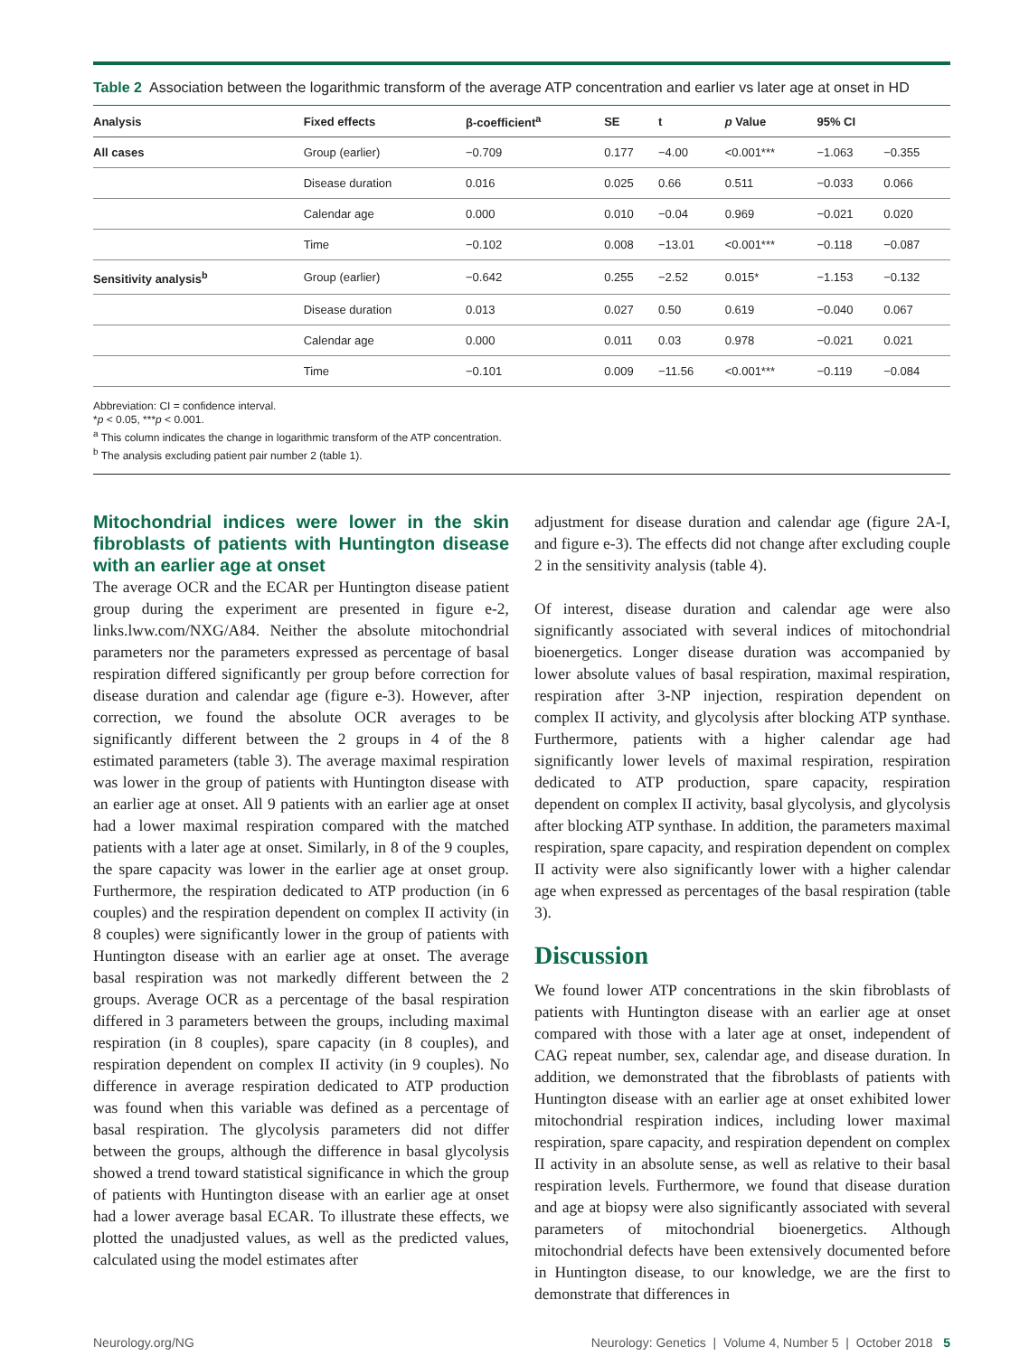Table 2 Association between the logarithmic transform of the average ATP concentration and earlier vs later age at onset in HD
| Analysis | Fixed effects | β-coefficient<sup>a</sup> | SE | t | p Value | 95% CI | |
| --- | --- | --- | --- | --- | --- | --- | --- |
| All cases | Group (earlier) | −0.709 | 0.177 | −4.00 | <0.001*** | −1.063 | −0.355 |
| | Disease duration | 0.016 | 0.025 | 0.66 | 0.511 | −0.033 | 0.066 |
| | Calendar age | 0.000 | 0.010 | −0.04 | 0.969 | −0.021 | 0.020 |
| | Time | −0.102 | 0.008 | −13.01 | <0.001*** | −0.118 | −0.087 |
| Sensitivity analysis<sup>b</sup> | Group (earlier) | −0.642 | 0.255 | −2.52 | 0.015* | −1.153 | −0.132 |
| | Disease duration | 0.013 | 0.027 | 0.50 | 0.619 | −0.040 | 0.067 |
| | Calendar age | 0.000 | 0.011 | 0.03 | 0.978 | −0.021 | 0.021 |
| | Time | −0.101 | 0.009 | −11.56 | <0.001*** | −0.119 | −0.084 |
Abbreviation: CI = confidence interval.
*p < 0.05, ***p < 0.001.
<sup>a</sup> This column indicates the change in logarithmic transform of the ATP concentration.
<sup>b</sup> The analysis excluding patient pair number 2 (table 1).
Mitochondrial indices were lower in the skin fibroblasts of patients with Huntington disease with an earlier age at onset
The average OCR and the ECAR per Huntington disease patient group during the experiment are presented in figure e-2, links.lww.com/NXG/A84. Neither the absolute mitochondrial parameters nor the parameters expressed as percentage of basal respiration differed significantly per group before correction for disease duration and calendar age (figure e-3). However, after correction, we found the absolute OCR averages to be significantly different between the 2 groups in 4 of the 8 estimated parameters (table 3). The average maximal respiration was lower in the group of patients with Huntington disease with an earlier age at onset. All 9 patients with an earlier age at onset had a lower maximal respiration compared with the matched patients with a later age at onset. Similarly, in 8 of the 9 couples, the spare capacity was lower in the earlier age at onset group. Furthermore, the respiration dedicated to ATP production (in 6 couples) and the respiration dependent on complex II activity (in 8 couples) were significantly lower in the group of patients with Huntington disease with an earlier age at onset. The average basal respiration was not markedly different between the 2 groups. Average OCR as a percentage of the basal respiration differed in 3 parameters between the groups, including maximal respiration (in 8 couples), spare capacity (in 8 couples), and respiration dependent on complex II activity (in 9 couples). No difference in average respiration dedicated to ATP production was found when this variable was defined as a percentage of basal respiration. The glycolysis parameters did not differ between the groups, although the difference in basal glycolysis showed a trend toward statistical significance in which the group of patients with Huntington disease with an earlier age at onset had a lower average basal ECAR. To illustrate these effects, we plotted the unadjusted values, as well as the predicted values, calculated using the model estimates after
adjustment for disease duration and calendar age (figure 2A-I, and figure e-3). The effects did not change after excluding couple 2 in the sensitivity analysis (table 4).
Of interest, disease duration and calendar age were also significantly associated with several indices of mitochondrial bioenergetics. Longer disease duration was accompanied by lower absolute values of basal respiration, maximal respiration, respiration after 3-NP injection, respiration dependent on complex II activity, and glycolysis after blocking ATP synthase. Furthermore, patients with a higher calendar age had significantly lower levels of maximal respiration, respiration dedicated to ATP production, spare capacity, respiration dependent on complex II activity, basal glycolysis, and glycolysis after blocking ATP synthase. In addition, the parameters maximal respiration, spare capacity, and respiration dependent on complex II activity were also significantly lower with a higher calendar age when expressed as percentages of the basal respiration (table 3).
Discussion
We found lower ATP concentrations in the skin fibroblasts of patients with Huntington disease with an earlier age at onset compared with those with a later age at onset, independent of CAG repeat number, sex, calendar age, and disease duration. In addition, we demonstrated that the fibroblasts of patients with Huntington disease with an earlier age at onset exhibited lower mitochondrial respiration indices, including lower maximal respiration, spare capacity, and respiration dependent on complex II activity in an absolute sense, as well as relative to their basal respiration levels. Furthermore, we found that disease duration and age at biopsy were also significantly associated with several parameters of mitochondrial bioenergetics. Although mitochondrial defects have been extensively documented before in Huntington disease, to our knowledge, we are the first to demonstrate that differences in
Neurology.org/NG Neurology: Genetics | Volume 4, Number 5 | October 2018 5